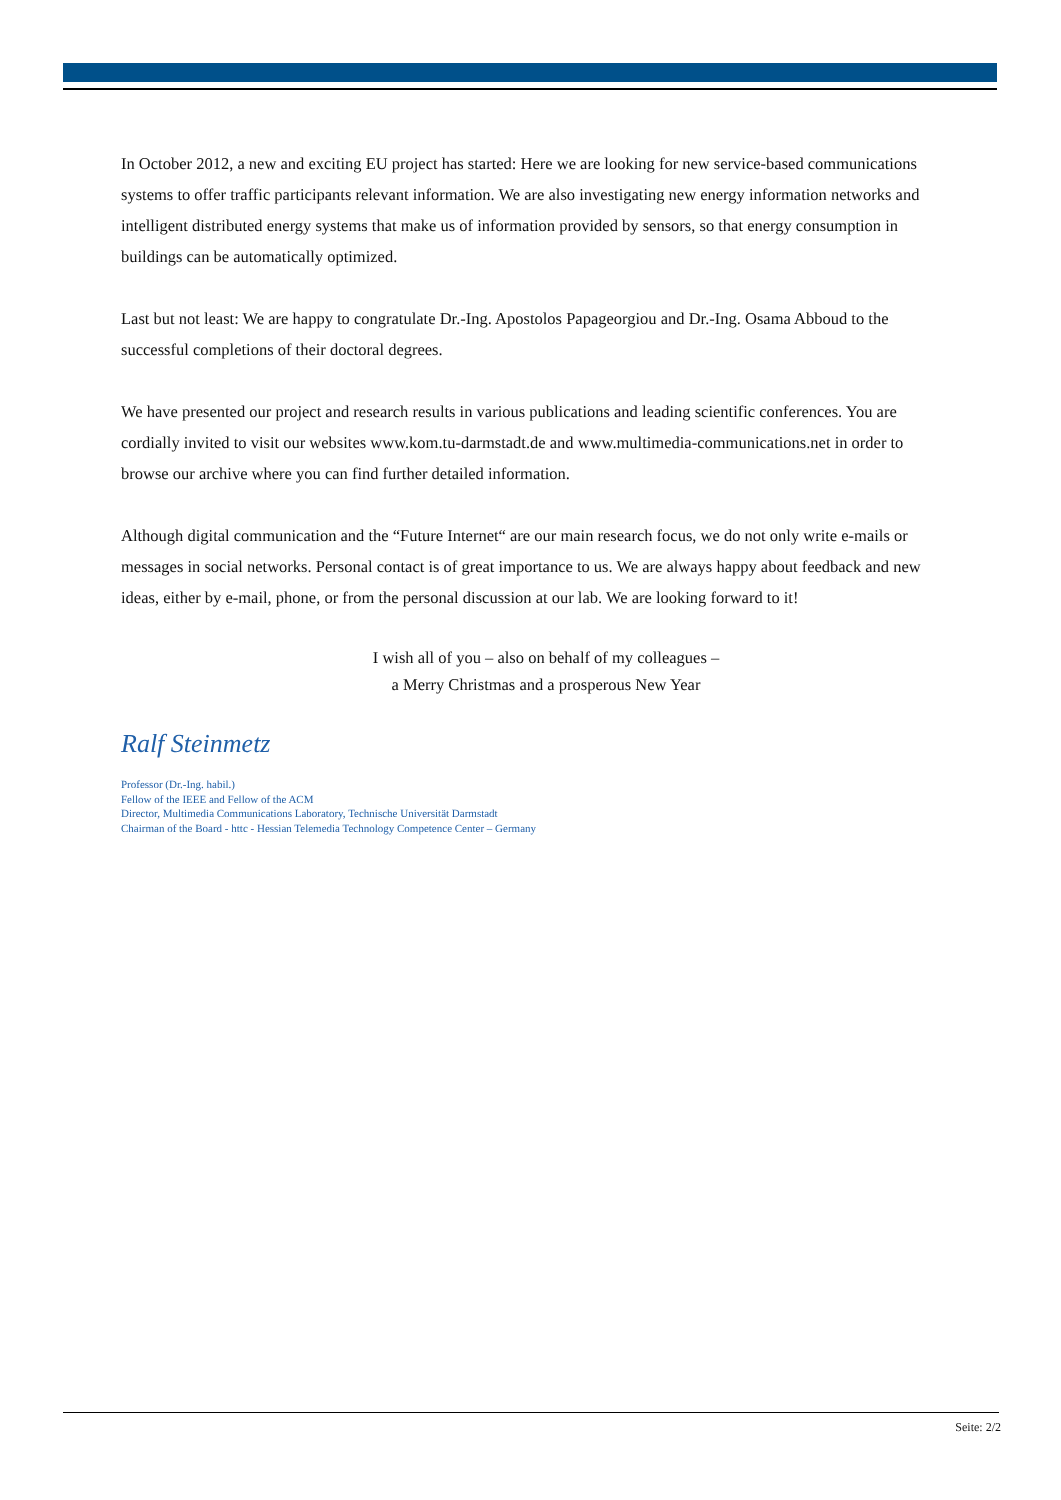In October 2012, a new and exciting EU project has started: Here we are looking for new service-based communications systems to offer traffic participants relevant information. We are also investigating new energy information networks and intelligent distributed energy systems that make us of information provided by sensors, so that energy consumption in buildings can be automatically optimized.
Last but not least: We are happy to congratulate Dr.-Ing. Apostolos Papageorgiou and Dr.-Ing. Osama Abboud to the successful completions of their doctoral degrees.
We have presented our project and research results in various publications and leading scientific conferences. You are cordially invited to visit our websites www.kom.tu-darmstadt.de and www.multimedia-communications.net in order to browse our archive where you can find further detailed information.
Although digital communication and the “Future Internet“ are our main research focus, we do not only write e-mails or messages in social networks. Personal contact is of great importance to us. We are always happy about feedback and new ideas, either by e-mail, phone, or from the personal discussion at our lab. We are looking forward to it!
I wish all of you – also on behalf of my colleagues –
a Merry Christmas and a prosperous New Year
Ralf Steinmetz
Professor (Dr.-Ing. habil.)
Fellow of the IEEE and Fellow of the ACM
Director, Multimedia Communications Laboratory, Technische Universität Darmstadt
Chairman of the Board - httc - Hessian Telemedia Technology Competence Center – Germany
Seite: 2/2